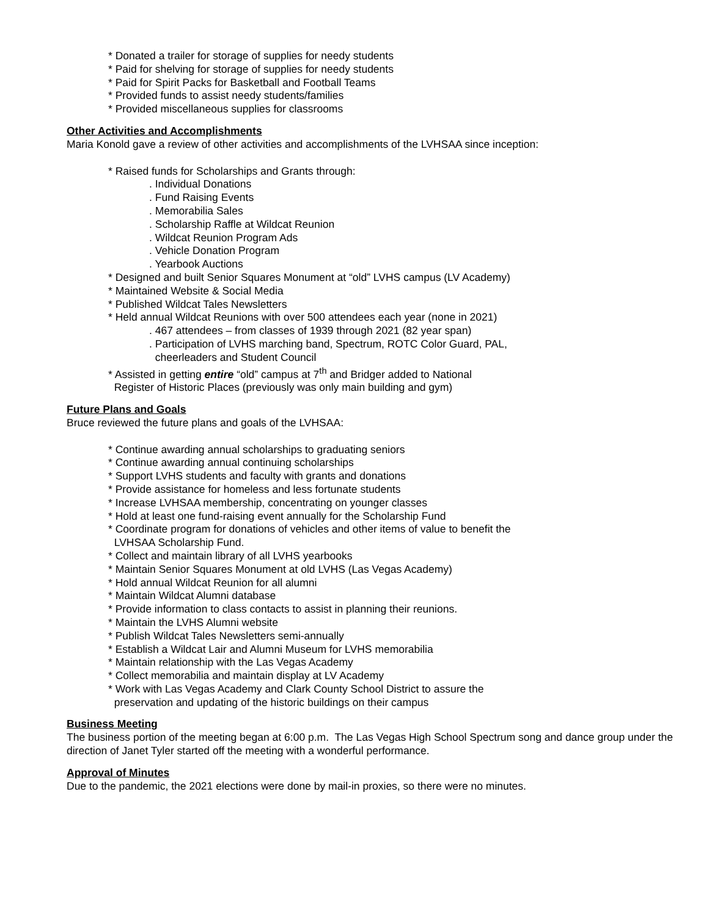* Donated a trailer for storage of supplies for needy students
* Paid for shelving for storage of supplies for needy students
* Paid for Spirit Packs for Basketball and Football Teams
* Provided funds to assist needy students/families
* Provided miscellaneous supplies for classrooms
Other Activities and Accomplishments
Maria Konold gave a review of other activities and accomplishments of the LVHSAA since inception:
* Raised funds for Scholarships and Grants through:
. Individual Donations
. Fund Raising Events
. Memorabilia Sales
. Scholarship Raffle at Wildcat Reunion
. Wildcat Reunion Program Ads
. Vehicle Donation Program
. Yearbook Auctions
* Designed and built Senior Squares Monument at “old” LVHS campus (LV Academy)
* Maintained Website & Social Media
* Published Wildcat Tales Newsletters
* Held annual Wildcat Reunions with over 500 attendees each year (none in 2021)
. 467 attendees – from classes of 1939 through 2021 (82 year span)
. Participation of LVHS marching band, Spectrum, ROTC Color Guard, PAL,
cheerleaders and Student Council
* Assisted in getting entire “old” campus at 7<sup>th</sup> and Bridger added to National
Register of Historic Places (previously was only main building and gym)
Future Plans and Goals
Bruce reviewed the future plans and goals of the LVHSAA:
* Continue awarding annual scholarships to graduating seniors
* Continue awarding annual continuing scholarships
* Support LVHS students and faculty with grants and donations
* Provide assistance for homeless and less fortunate students
* Increase LVHSAA membership, concentrating on younger classes
* Hold at least one fund-raising event annually for the Scholarship Fund
* Coordinate program for donations of vehicles and other items of value to benefit the
LVHSAA Scholarship Fund.
* Collect and maintain library of all LVHS yearbooks
* Maintain Senior Squares Monument at old LVHS (Las Vegas Academy)
* Hold annual Wildcat Reunion for all alumni
* Maintain Wildcat Alumni database
* Provide information to class contacts to assist in planning their reunions.
* Maintain the LVHS Alumni website
* Publish Wildcat Tales Newsletters semi-annually
* Establish a Wildcat Lair and Alumni Museum for LVHS memorabilia
* Maintain relationship with the Las Vegas Academy
* Collect memorabilia and maintain display at LV Academy
* Work with Las Vegas Academy and Clark County School District to assure the
preservation and updating of the historic buildings on their campus
Business Meeting
The business portion of the meeting began at 6:00 p.m. The Las Vegas High School Spectrum song and dance group under the direction of Janet Tyler started off the meeting with a wonderful performance.
Approval of Minutes
Due to the pandemic, the 2021 elections were done by mail-in proxies, so there were no minutes.